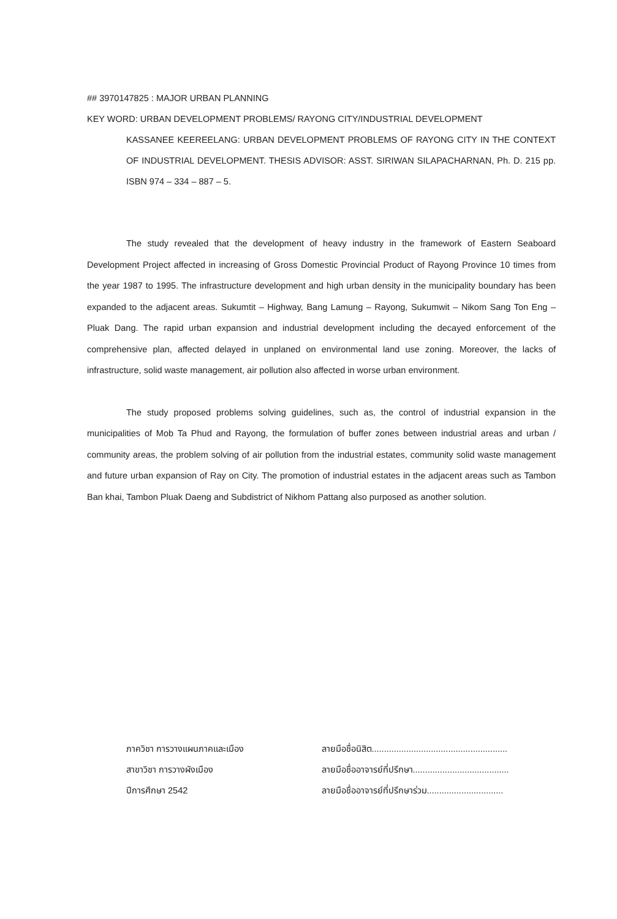## 3970147825 : MAJOR URBAN PLANNING
KEY WORD: URBAN DEVELOPMENT PROBLEMS/ RAYONG CITY/INDUSTRIAL DEVELOPMENT
KASSANEE KEEREELANG: URBAN DEVELOPMENT PROBLEMS OF RAYONG CITY IN THE CONTEXT OF INDUSTRIAL DEVELOPMENT. THESIS ADVISOR: ASST. SIRIWAN SILAPACHARNAN, Ph. D. 215 pp. ISBN 974 – 334 – 887 – 5.
The study revealed that the development of heavy industry in the framework of Eastern Seaboard Development Project affected in increasing of Gross Domestic Provincial Product of Rayong Province 10 times from the year 1987 to 1995. The infrastructure development and high urban density in the municipality boundary has been expanded to the adjacent areas. Sukumtit – Highway, Bang Lamung – Rayong, Sukumwit – Nikom Sang Ton Eng – Pluak Dang. The rapid urban expansion and industrial development including the decayed enforcement of the comprehensive plan, affected delayed in unplaned on environmental land use zoning. Moreover, the lacks of infrastructure, solid waste management, air pollution also affected in worse urban environment.
The study proposed problems solving guidelines, such as, the control of industrial expansion in the municipalities of Mob Ta Phud and Rayong, the formulation of buffer zones between industrial areas and urban / community areas, the problem solving of air pollution from the industrial estates, community solid waste management and future urban expansion of Ray on City. The promotion of industrial estates in the adjacent areas such as Tambon Ban khai, Tambon Pluak Daeng and Subdistrict of Nikhom Pattang also purposed as another solution.
ภาควิชา การวางแผนภาคและเมือง
สาขาวิชา การวางผังเมือง
ปีการศึกษา 2542
ลายมือชื่อนิสิต.......................................................
ลายมือชื่ออาจารย์ที่ปรึกษา.......................................
ลายมือชื่ออาจารย์ที่ปรึกษาร่วม...............................